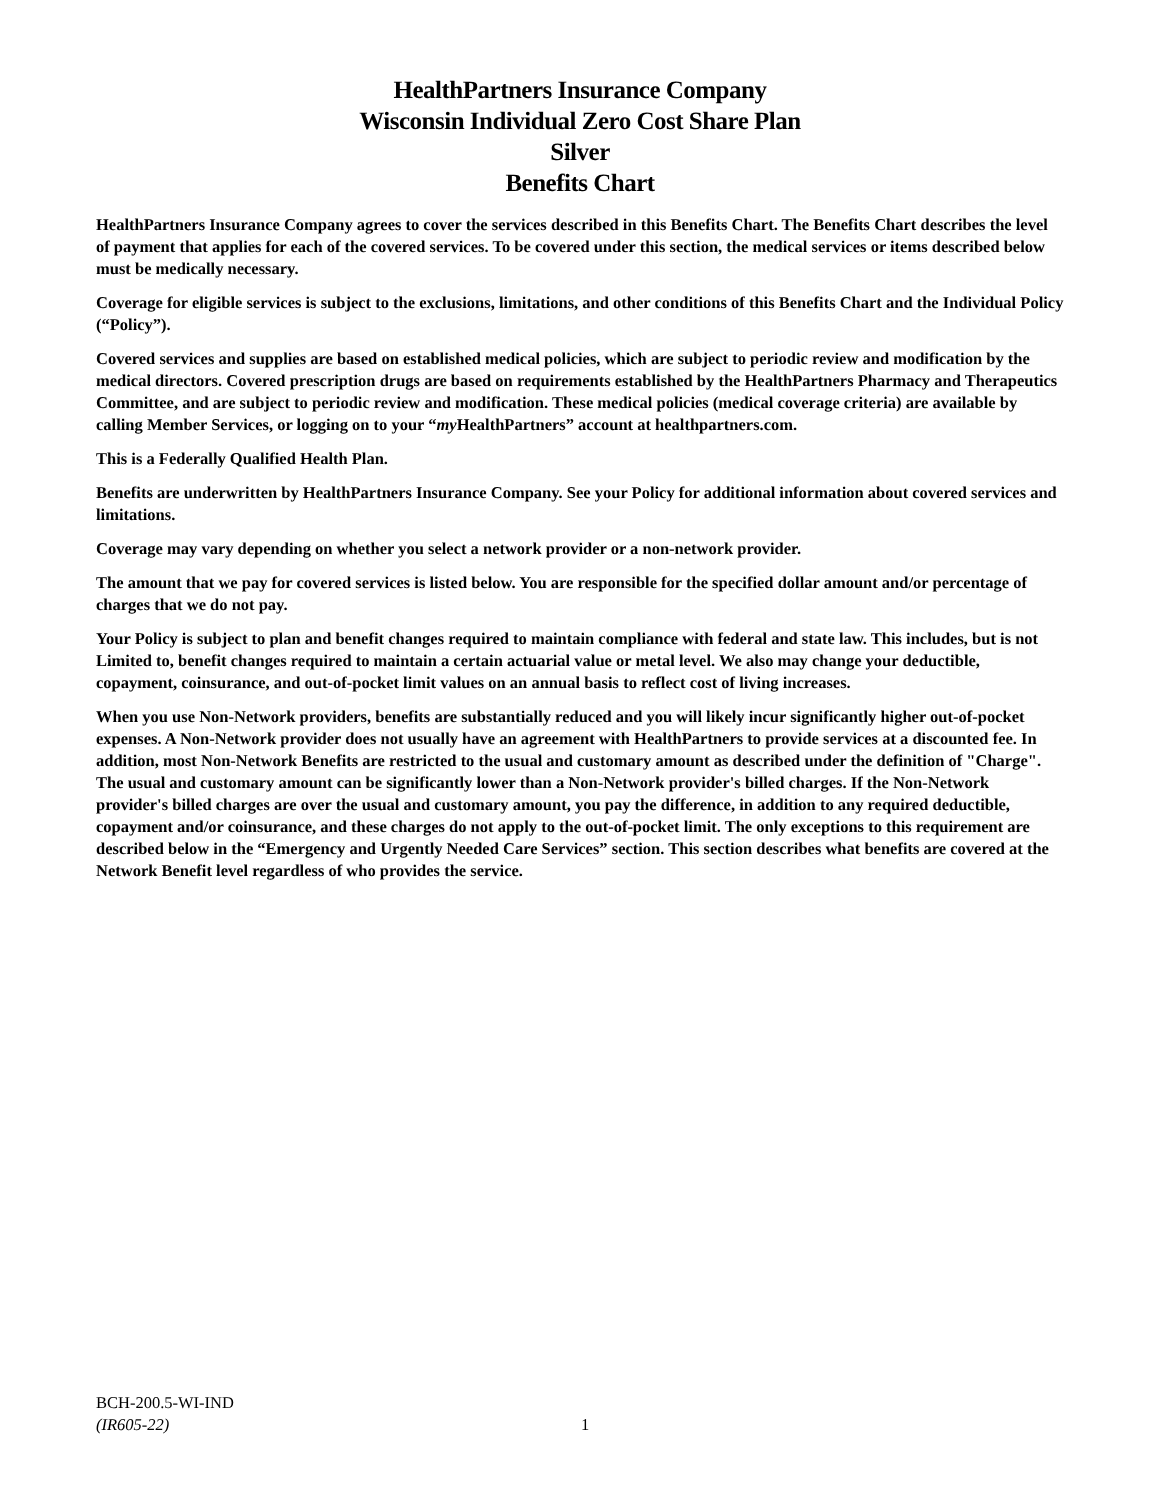HealthPartners Insurance Company
Wisconsin Individual Zero Cost Share Plan
Silver
Benefits Chart
HealthPartners Insurance Company agrees to cover the services described in this Benefits Chart. The Benefits Chart describes the level of payment that applies for each of the covered services. To be covered under this section, the medical services or items described below must be medically necessary.
Coverage for eligible services is subject to the exclusions, limitations, and other conditions of this Benefits Chart and the Individual Policy (“Policy”).
Covered services and supplies are based on established medical policies, which are subject to periodic review and modification by the medical directors. Covered prescription drugs are based on requirements established by the HealthPartners Pharmacy and Therapeutics Committee, and are subject to periodic review and modification. These medical policies (medical coverage criteria) are available by calling Member Services, or logging on to your “my HealthPartners” account at healthpartners.com.
This is a Federally Qualified Health Plan.
Benefits are underwritten by HealthPartners Insurance Company. See your Policy for additional information about covered services and limitations.
Coverage may vary depending on whether you select a network provider or a non-network provider.
The amount that we pay for covered services is listed below. You are responsible for the specified dollar amount and/or percentage of charges that we do not pay.
Your Policy is subject to plan and benefit changes required to maintain compliance with federal and state law. This includes, but is not Limited to, benefit changes required to maintain a certain actuarial value or metal level. We also may change your deductible, copayment, coinsurance, and out-of-pocket limit values on an annual basis to reflect cost of living increases.
When you use Non-Network providers, benefits are substantially reduced and you will likely incur significantly higher out-of-pocket expenses. A Non-Network provider does not usually have an agreement with HealthPartners to provide services at a discounted fee. In addition, most Non-Network Benefits are restricted to the usual and customary amount as described under the definition of "Charge". The usual and customary amount can be significantly lower than a Non-Network provider's billed charges. If the Non-Network provider's billed charges are over the usual and customary amount, you pay the difference, in addition to any required deductible, copayment and/or coinsurance, and these charges do not apply to the out-of-pocket limit. The only exceptions to this requirement are described below in the “Emergency and Urgently Needed Care Services” section. This section describes what benefits are covered at the Network Benefit level regardless of who provides the service.
BCH-200.5-WI-IND
(IR605-22)
1